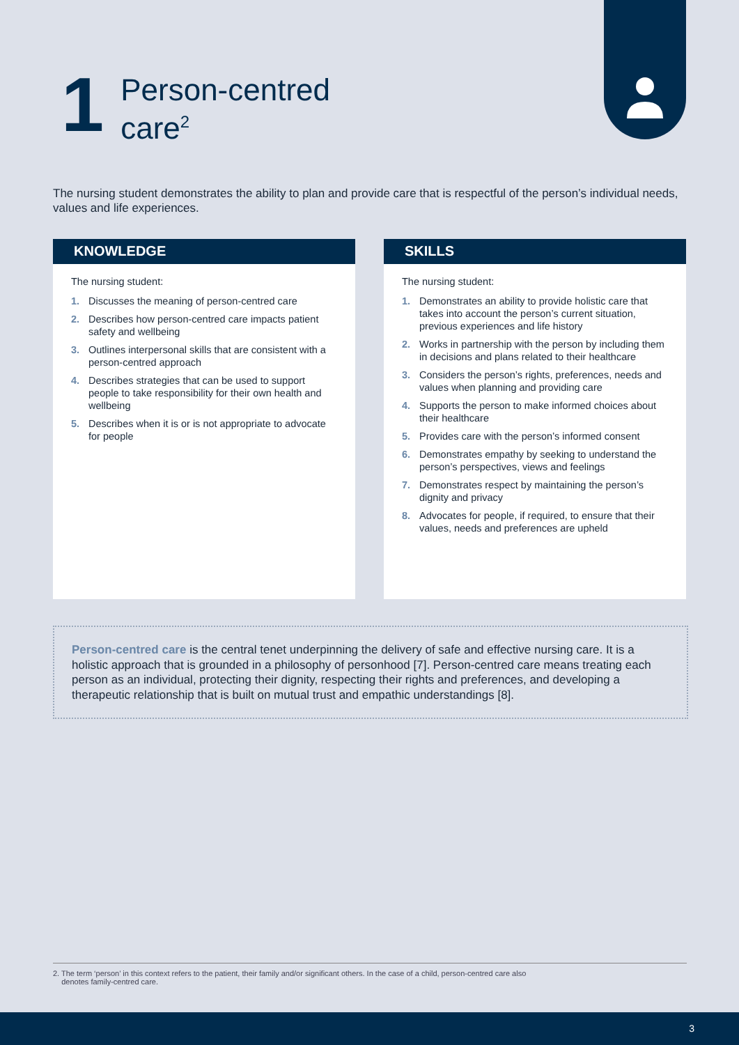1
Person-centred
care<sup>2</sup>
The nursing student demonstrates the ability to plan and provide care that is respectful of the person’s individual needs, values and life experiences.
KNOWLEDGE
The nursing student:
1. Discusses the meaning of person-centred care
2. Describes how person-centred care impacts patient safety and wellbeing
3. Outlines interpersonal skills that are consistent with a person-centred approach
4. Describes strategies that can be used to support people to take responsibility for their own health and wellbeing
5. Describes when it is or is not appropriate to advocate for people
SKILLS
The nursing student:
1. Demonstrates an ability to provide holistic care that takes into account the person’s current situation, previous experiences and life history
2. Works in partnership with the person by including them in decisions and plans related to their healthcare
3. Considers the person’s rights, preferences, needs and values when planning and providing care
4. Supports the person to make informed choices about their healthcare
5. Provides care with the person’s informed consent
6. Demonstrates empathy by seeking to understand the person’s perspectives, views and feelings
7. Demonstrates respect by maintaining the person’s dignity and privacy
8. Advocates for people, if required, to ensure that their values, needs and preferences are upheld
Person-centred care is the central tenet underpinning the delivery of safe and effective nursing care. It is a holistic approach that is grounded in a philosophy of personhood [7]. Person-centred care means treating each person as an individual, protecting their dignity, respecting their rights and preferences, and developing a therapeutic relationship that is built on mutual trust and empathic understandings [8].
2. The term ‘person’ in this context refers to the patient, their family and/or significant others. In the case of a child, person-centred care also
denotes family-centred care.
3